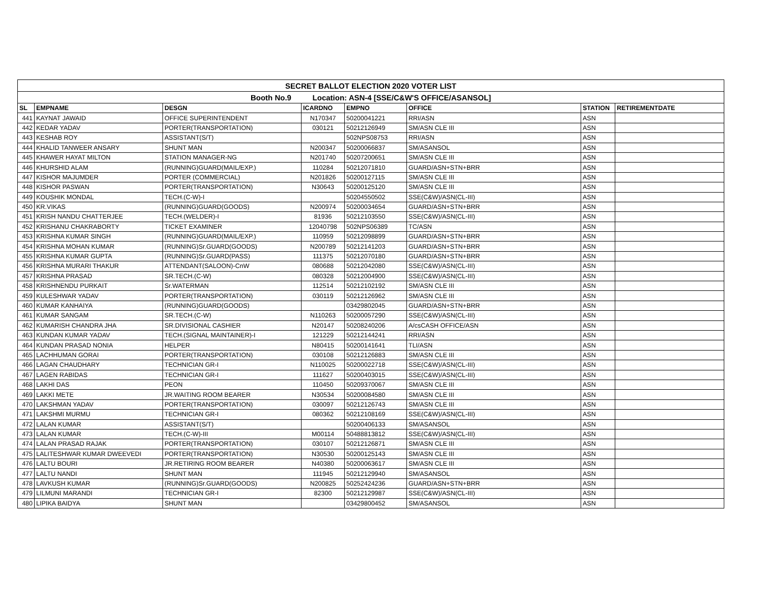| SECRET BALLOT ELECTION 2020 VOTER LIST | | | | | | | |
| Booth No.9 Location: ASN-4 [SSE/C&W'S OFFICE/ASANSOL] | | | | | | | |
| SL | EMPNAME | DESGN | ICARDNO | EMPNO | OFFICE | STATION | RETIREMENTDATE |
| 441 | KAYNAT JAWAID | OFFICE SUPERINTENDENT | N170347 | 50200041221 | RRI/ASN | ASN | |
| 442 | KEDAR YADAV | PORTER(TRANSPORTATION) | 030121 | 50212126949 | SM/ASN CLE III | ASN | |
| 443 | KESHAB ROY | ASSISTANT(S/T) | | 502NPS08753 | RRI/ASN | ASN | |
| 444 | KHALID TANWEER ANSARY | SHUNT MAN | N200347 | 50200066837 | SM/ASANSOL | ASN | |
| 445 | KHAWER HAYAT MILTON | STATION MANAGER-NG | N201740 | 50207200651 | SM/ASN CLE III | ASN | |
| 446 | KHURSHID ALAM | (RUNNING)GUARD(MAIL/EXP.) | 110284 | 50212071810 | GUARD/ASN+STN+BRR | ASN | |
| 447 | KISHOR MAJUMDER | PORTER (COMMERCIAL) | N201826 | 50200127115 | SM/ASN CLE III | ASN | |
| 448 | KISHOR PASWAN | PORTER(TRANSPORTATION) | N30643 | 50200125120 | SM/ASN CLE III | ASN | |
| 449 | KOUSHIK MONDAL | TECH.(C-W)-I | | 50204550502 | SSE(C&W)/ASN(CL-III) | ASN | |
| 450 | KR.VIKAS | (RUNNING)GUARD(GOODS) | N200974 | 50200034654 | GUARD/ASN+STN+BRR | ASN | |
| 451 | KRISH NANDU CHATTERJEE | TECH.(WELDER)-I | 81936 | 50212103550 | SSE(C&W)/ASN(CL-III) | ASN | |
| 452 | KRISHANU CHAKRABORTY | TICKET EXAMINER | 12040798 | 502NPS06389 | TC/ASN | ASN | |
| 453 | KRISHNA KUMAR SINGH | (RUNNING)GUARD(MAIL/EXP.) | 110959 | 50212098899 | GUARD/ASN+STN+BRR | ASN | |
| 454 | KRISHNA MOHAN KUMAR | (RUNNING)Sr.GUARD(GOODS) | N200789 | 50212141203 | GUARD/ASN+STN+BRR | ASN | |
| 455 | KRISHNA KUMAR GUPTA | (RUNNING)Sr.GUARD(PASS) | 111375 | 50212070180 | GUARD/ASN+STN+BRR | ASN | |
| 456 | KRISHNA MURARI THAKUR | ATTENDANT(SALOON)-CnW | 080688 | 50212042080 | SSE(C&W)/ASN(CL-III) | ASN | |
| 457 | KRISHNA PRASAD | SR.TECH.(C-W) | 080328 | 50212004900 | SSE(C&W)/ASN(CL-III) | ASN | |
| 458 | KRISHNENDU PURKAIT | Sr.WATERMAN | 112514 | 50212102192 | SM/ASN CLE III | ASN | |
| 459 | KULESHWAR YADAV | PORTER(TRANSPORTATION) | 030119 | 50212126962 | SM/ASN CLE III | ASN | |
| 460 | KUMAR KANHAIYA | (RUNNING)GUARD(GOODS) | | 03429802045 | GUARD/ASN+STN+BRR | ASN | |
| 461 | KUMAR SANGAM | SR.TECH.(C-W) | N110263 | 50200057290 | SSE(C&W)/ASN(CL-III) | ASN | |
| 462 | KUMARISH CHANDRA JHA | SR.DIVISIONAL CASHIER | N20147 | 50208240206 | A/csCASH OFFICE/ASN | ASN | |
| 463 | KUNDAN KUMAR YADAV | TECH.(SIGNAL MAINTAINER)-I | 121229 | 50212144241 | RRI/ASN | ASN | |
| 464 | KUNDAN PRASAD NONIA | HELPER | N80415 | 50200141641 | TLI/ASN | ASN | |
| 465 | LACHHUMAN GORAI | PORTER(TRANSPORTATION) | 030108 | 50212126883 | SM/ASN CLE III | ASN | |
| 466 | LAGAN CHAUDHARY | TECHNICIAN GR-I | N110025 | 50200022718 | SSE(C&W)/ASN(CL-III) | ASN | |
| 467 | LAGEN RABIDAS | TECHNICIAN GR-I | 111627 | 50200403015 | SSE(C&W)/ASN(CL-III) | ASN | |
| 468 | LAKHI DAS | PEON | 110450 | 50209370067 | SM/ASN CLE III | ASN | |
| 469 | LAKKI METE | JR.WAITING ROOM BEARER | N30534 | 50200084580 | SM/ASN CLE III | ASN | |
| 470 | LAKSHMAN YADAV | PORTER(TRANSPORTATION) | 030097 | 50212126743 | SM/ASN CLE III | ASN | |
| 471 | LAKSHMI MURMU | TECHNICIAN GR-I | 080362 | 50212108169 | SSE(C&W)/ASN(CL-III) | ASN | |
| 472 | LALAN KUMAR | ASSISTANT(S/T) | | 50200406133 | SM/ASANSOL | ASN | |
| 473 | LALAN KUMAR | TECH.(C-W)-III | M00114 | 50488813812 | SSE(C&W)/ASN(CL-III) | ASN | |
| 474 | LALAN PRASAD RAJAK | PORTER(TRANSPORTATION) | 030107 | 50212126871 | SM/ASN CLE III | ASN | |
| 475 | LALITESHWAR KUMAR DWEEVEDI | PORTER(TRANSPORTATION) | N30530 | 50200125143 | SM/ASN CLE III | ASN | |
| 476 | LALTU BOURI | JR.RETIRING ROOM BEARER | N40380 | 50200063617 | SM/ASN CLE III | ASN | |
| 477 | LALTU NANDI | SHUNT MAN | 111945 | 50212129940 | SM/ASANSOL | ASN | |
| 478 | LAVKUSH KUMAR | (RUNNING)Sr.GUARD(GOODS) | N200825 | 50252424236 | GUARD/ASN+STN+BRR | ASN | |
| 479 | LILMUNI MARANDI | TECHNICIAN GR-I | 82300 | 50212129987 | SSE(C&W)/ASN(CL-III) | ASN | |
| 480 | LIPIKA BAIDYA | SHUNT MAN | | 03429800452 | SM/ASANSOL | ASN | |